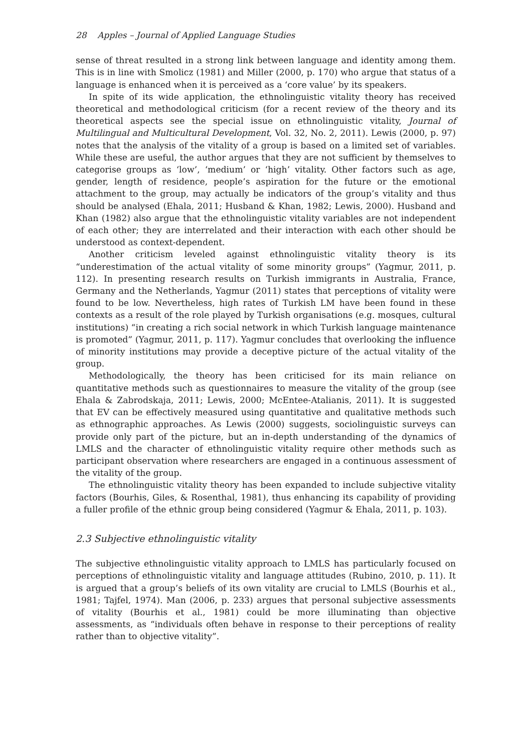28 Apples – Journal of Applied Language Studies
sense of threat resulted in a strong link between language and identity among them. This is in line with Smolicz (1981) and Miller (2000, p. 170) who argue that status of a language is enhanced when it is perceived as a ‘core value’ by its speakers.
In spite of its wide application, the ethnolinguistic vitality theory has received theoretical and methodological criticism (for a recent review of the theory and its theoretical aspects see the special issue on ethnolinguistic vitality, Journal of Multilingual and Multicultural Development, Vol. 32, No. 2, 2011). Lewis (2000, p. 97) notes that the analysis of the vitality of a group is based on a limited set of variables. While these are useful, the author argues that they are not sufficient by themselves to categorise groups as ‘low’, ‘medium’ or ‘high’ vitality. Other factors such as age, gender, length of residence, people’s aspiration for the future or the emotional attachment to the group, may actually be indicators of the group’s vitality and thus should be analysed (Ehala, 2011; Husband & Khan, 1982; Lewis, 2000). Husband and Khan (1982) also argue that the ethnolinguistic vitality variables are not independent of each other; they are interrelated and their interaction with each other should be understood as context-dependent.
Another criticism leveled against ethnolinguistic vitality theory is its “underestimation of the actual vitality of some minority groups” (Yagmur, 2011, p. 112). In presenting research results on Turkish immigrants in Australia, France, Germany and the Netherlands, Yagmur (2011) states that perceptions of vitality were found to be low. Nevertheless, high rates of Turkish LM have been found in these contexts as a result of the role played by Turkish organisations (e.g. mosques, cultural institutions) “in creating a rich social network in which Turkish language maintenance is promoted” (Yagmur, 2011, p. 117). Yagmur concludes that overlooking the influence of minority institutions may provide a deceptive picture of the actual vitality of the group.
Methodologically, the theory has been criticised for its main reliance on quantitative methods such as questionnaires to measure the vitality of the group (see Ehala & Zabrodskaja, 2011; Lewis, 2000; McEntee-Atalianis, 2011). It is suggested that EV can be effectively measured using quantitative and qualitative methods such as ethnographic approaches. As Lewis (2000) suggests, sociolinguistic surveys can provide only part of the picture, but an in-depth understanding of the dynamics of LMLS and the character of ethnolinguistic vitality require other methods such as participant observation where researchers are engaged in a continuous assessment of the vitality of the group.
The ethnolinguistic vitality theory has been expanded to include subjective vitality factors (Bourhis, Giles, & Rosenthal, 1981), thus enhancing its capability of providing a fuller profile of the ethnic group being considered (Yagmur & Ehala, 2011, p. 103).
2.3 Subjective ethnolinguistic vitality
The subjective ethnolinguistic vitality approach to LMLS has particularly focused on perceptions of ethnolinguistic vitality and language attitudes (Rubino, 2010, p. 11). It is argued that a group’s beliefs of its own vitality are crucial to LMLS (Bourhis et al., 1981; Tajfel, 1974). Man (2006, p. 233) argues that personal subjective assessments of vitality (Bourhis et al., 1981) could be more illuminating than objective assessments, as “individuals often behave in response to their perceptions of reality rather than to objective vitality”.